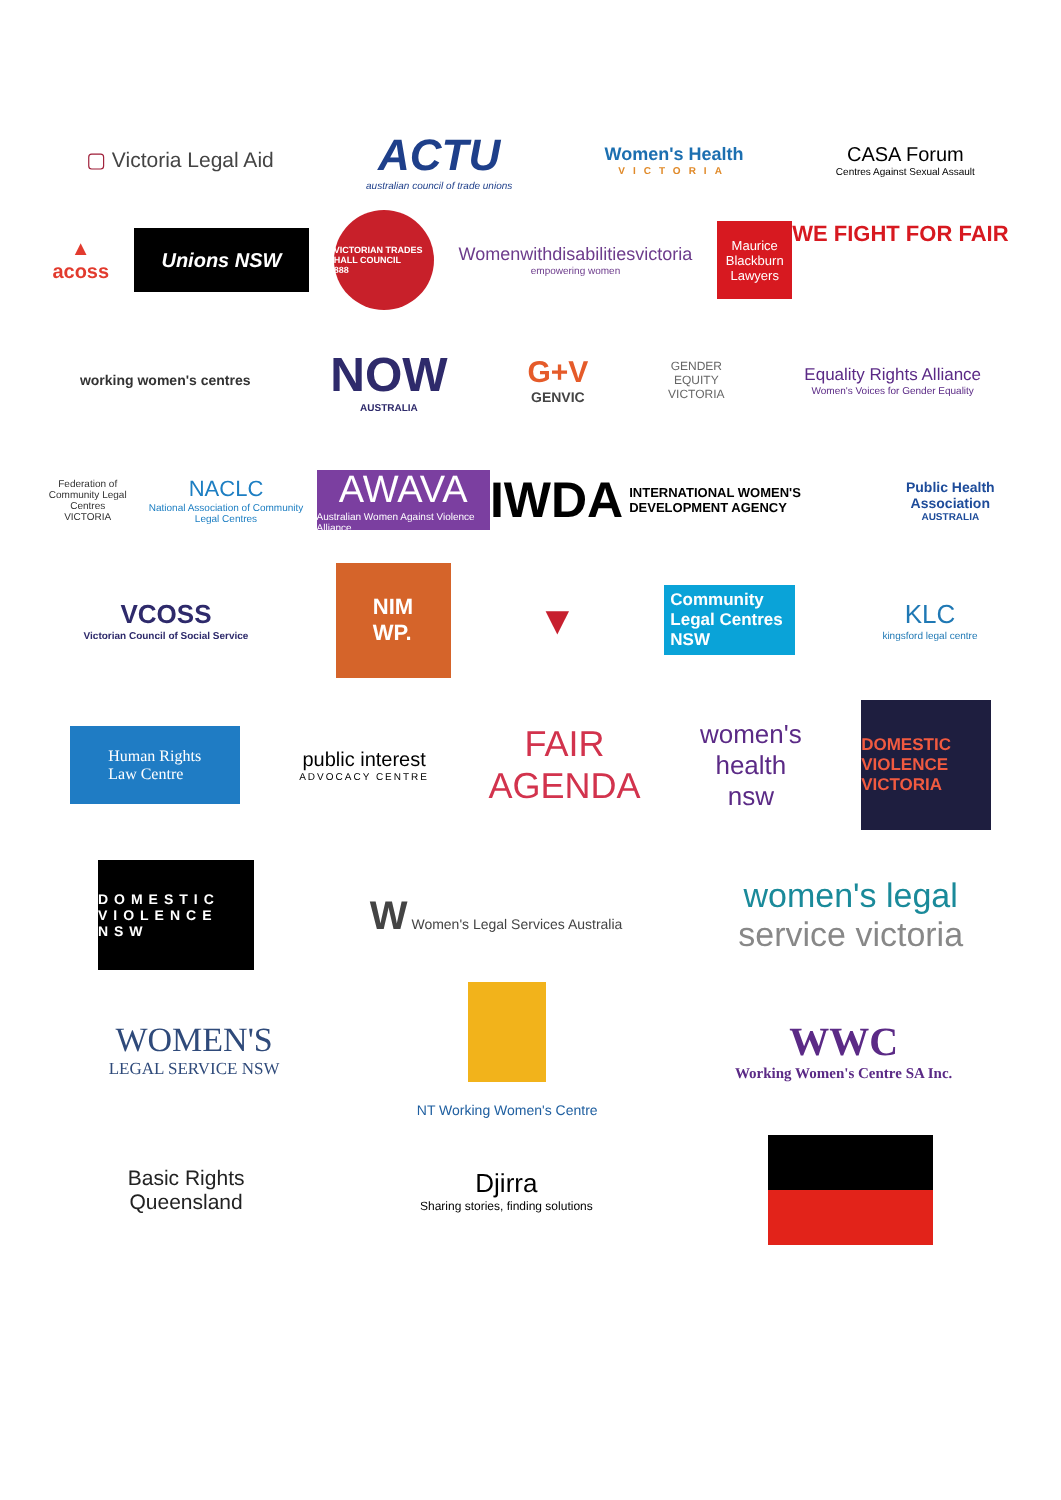▢ Victoria Legal Aid
ACTU
australian council of trade unions
Women's Health
VICTORIA
CASA Forum
Centres Against Sexual Assault
▲
acoss
Unions NSW
VICTORIAN TRADES HALL COUNCIL
888
Womenwithdisabilitiesvictoria
empowering women
Maurice Blackburn Lawyers
WE FIGHT FOR FAIR
working women's centres
NOW
AUSTRALIA
G+V
GENVIC
GENDER
EQUITY
VICTORIA
Equality Rights Alliance
Women's Voices for Gender Equality
Federation of
Community Legal Centres
VICTORIA
NACLC
National Association of Community Legal Centres
AWAVA
Australian Women Against Violence Alliance
IWDA INTERNATIONAL WOMEN'S DEVELOPMENT AGENCY
Public Health Association
AUSTRALIA
VCOSS
Victorian Council of Social Service
NIM
WP.
▼
Community Legal Centres NSW
KLC
kingsford legal centre
Human Rights
Law Centre
public interest
ADVOCACY CENTRE
FAIR
AGENDA
women's
health
nsw
DOMESTIC VIOLENCE VICTORIA
DOMESTIC VIOLENCE NSW
W Women's Legal Services Australia
women's legal
service victoria
WOMEN'S
LEGAL SERVICE NSW
NT Working Women's Centre
WWC
Working Women's Centre SA Inc.
Basic Rights
Queensland
Djirra
Sharing stories, finding solutions